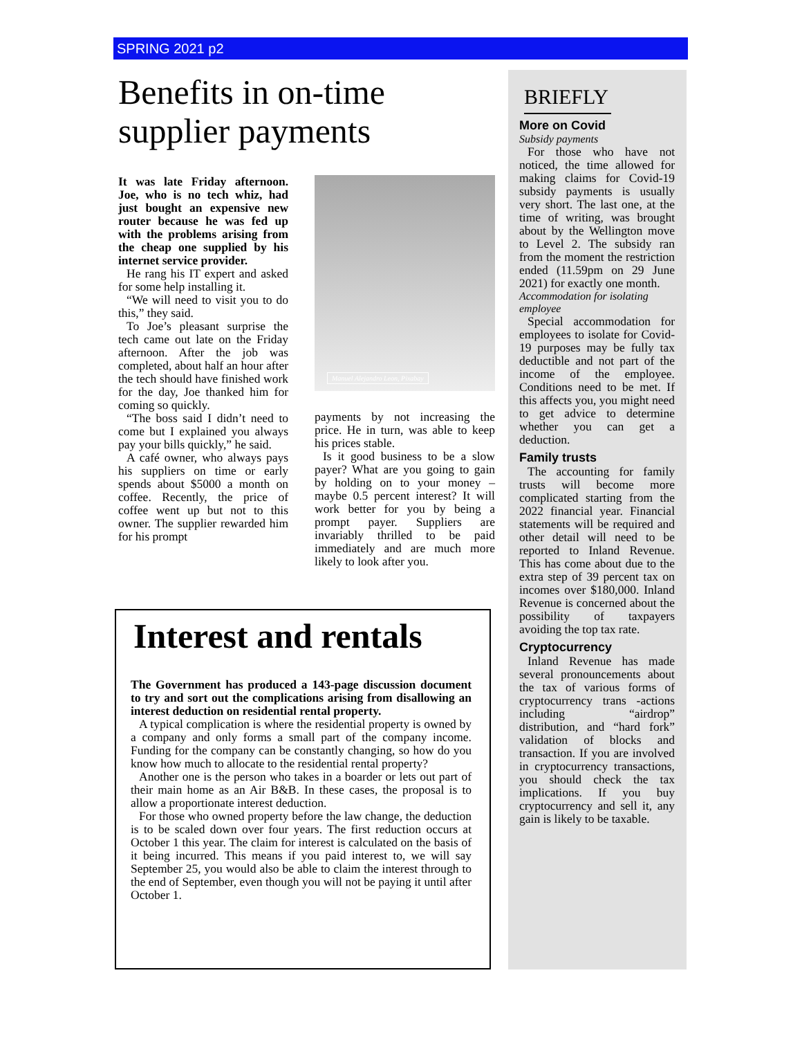SPRING 2021 p2
Benefits in on-time supplier payments
It was late Friday afternoon. Joe, who is no tech whiz, had just bought an expensive new router because he was fed up with the problems arising from the cheap one supplied by his internet service provider.
He rang his IT expert and asked for some help installing it.
“We will need to visit you to do this,” they said.
To Joe’s pleasant surprise the tech came out late on the Friday afternoon. After the job was completed, about half an hour after the tech should have finished work for the day, Joe thanked him for coming so quickly.
“The boss said I didn’t need to come but I explained you always pay your bills quickly,” he said.
A café owner, who always pays his suppliers on time or early spends about $5000 a month on coffee. Recently, the price of coffee went up but not to this owner. The supplier rewarded him for his prompt
Manuel Alejandro Leon, Pixabay
payments by not increasing the price. He in turn, was able to keep his prices stable.
Is it good business to be a slow payer? What are you going to gain by holding on to your money – maybe 0.5 percent interest? It will work better for you by being a prompt payer. Suppliers are invariably thrilled to be paid immediately and are much more likely to look after you.
Interest and rentals
The Government has produced a 143-page discussion document to try and sort out the complications arising from disallowing an interest deduction on residential rental property.
A typical complication is where the residential property is owned by a company and only forms a small part of the company income. Funding for the company can be constantly changing, so how do you know how much to allocate to the residential rental property?
Another one is the person who takes in a boarder or lets out part of their main home as an Air B&B. In these cases, the proposal is to allow a proportionate interest deduction.
For those who owned property before the law change, the deduction is to be scaled down over four years. The first reduction occurs at October 1 this year. The claim for interest is calculated on the basis of it being incurred. This means if you paid interest to, we will say September 25, you would also be able to claim the interest through to the end of September, even though you will not be paying it until after October 1.
BRIEFLY
More on Covid
Subsidy payments
For those who have not noticed, the time allowed for making claims for Covid-19 subsidy payments is usually very short. The last one, at the time of writing, was brought about by the Wellington move to Level 2. The subsidy ran from the moment the restriction ended (11.59pm on 29 June 2021) for exactly one month.
Accommodation for isolating employee
Special accommodation for employees to isolate for Covid-19 purposes may be fully tax deductible and not part of the income of the employee. Conditions need to be met. If this affects you, you might need to get advice to determine whether you can get a deduction.
Family trusts
The accounting for family trusts will become more complicated starting from the 2022 financial year. Financial statements will be required and other detail will need to be reported to Inland Revenue. This has come about due to the extra step of 39 percent tax on incomes over $180,000. Inland Revenue is concerned about the possibility of taxpayers avoiding the top tax rate.
Cryptocurrency
Inland Revenue has made several pronouncements about the tax of various forms of cryptocurrency trans -actions including “airdrop” distribution, and “hard fork” validation of blocks and transaction. If you are involved in cryptocurrency transactions, you should check the tax implications. If you buy cryptocurrency and sell it, any gain is likely to be taxable.